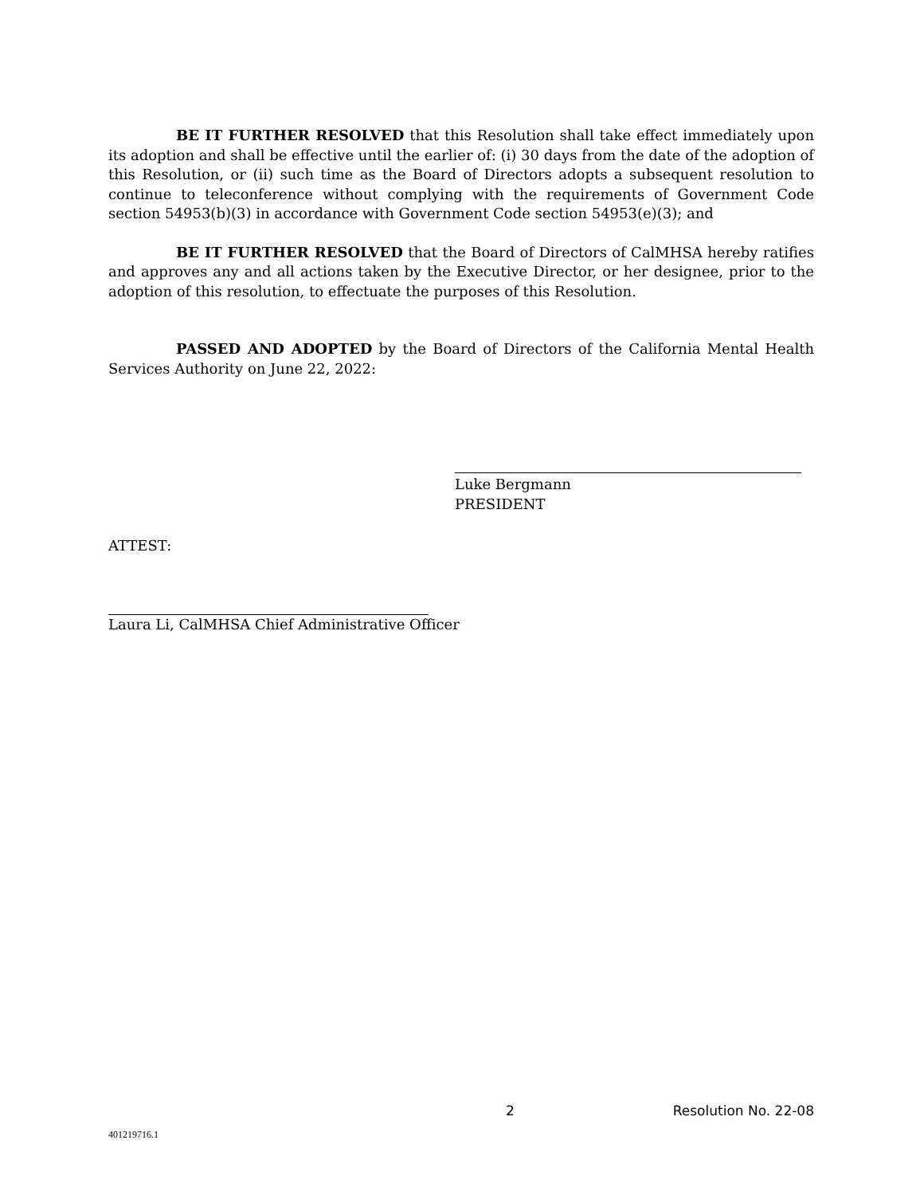BE IT FURTHER RESOLVED that this Resolution shall take effect immediately upon its adoption and shall be effective until the earlier of: (i) 30 days from the date of the adoption of this Resolution, or (ii) such time as the Board of Directors adopts a subsequent resolution to continue to teleconference without complying with the requirements of Government Code section 54953(b)(3) in accordance with Government Code section 54953(e)(3); and
BE IT FURTHER RESOLVED that the Board of Directors of CalMHSA hereby ratifies and approves any and all actions taken by the Executive Director, or her designee, prior to the adoption of this resolution, to effectuate the purposes of this Resolution.
PASSED AND ADOPTED by the Board of Directors of the California Mental Health Services Authority on June 22, 2022:
Luke Bergmann
PRESIDENT
ATTEST:
Laura Li, CalMHSA Chief Administrative Officer
2 Resolution No. 22-08
401219716.1